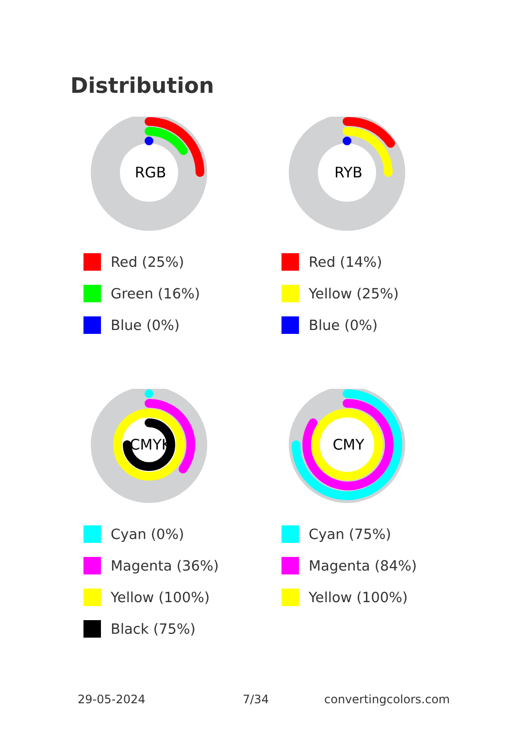Distribution
RGB
Red (25%)
Green (16%)
Blue (0%)
RYB
Red (14%)
Yellow (25%)
Blue (0%)
CMYK
Cyan (0%)
Magenta (36%)
Yellow (100%)
Black (75%)
CMY
Cyan (75%)
Magenta (84%)
Yellow (100%)
29-05-2024 7/34 convertingcolors.com